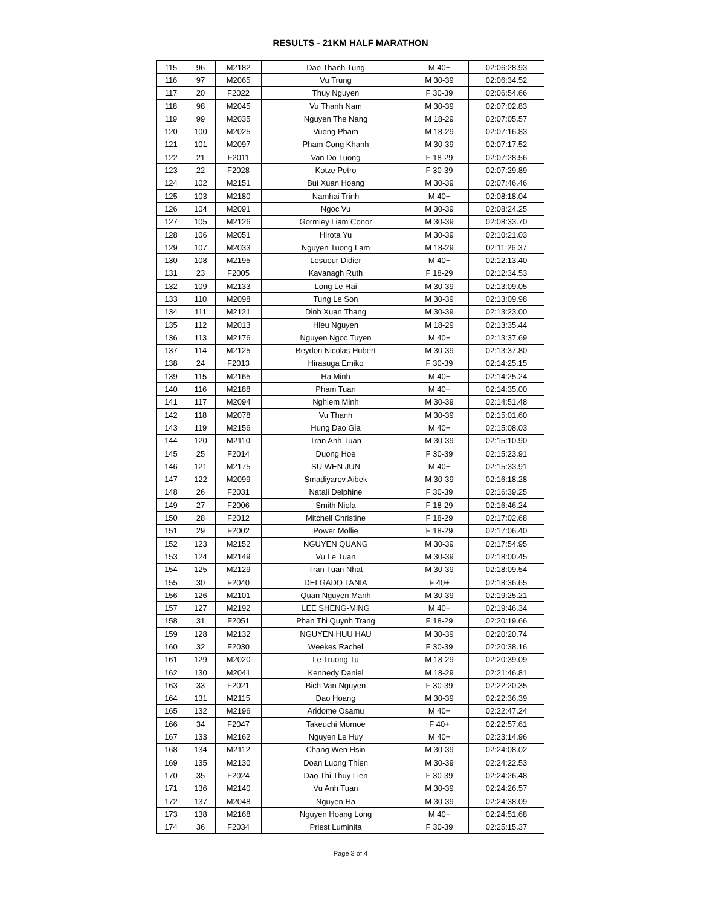RESULTS - 21KM HALF MARATHON
| 115 | 96 | M2182 | Dao Thanh Tung | M 40+ | 02:06:28.93 |
| 116 | 97 | M2065 | Vu Trung | M 30-39 | 02:06:34.52 |
| 117 | 20 | F2022 | Thuy Nguyen | F 30-39 | 02:06:54.66 |
| 118 | 98 | M2045 | Vu Thanh Nam | M 30-39 | 02:07:02.83 |
| 119 | 99 | M2035 | Nguyen The Nang | M 18-29 | 02:07:05.57 |
| 120 | 100 | M2025 | Vuong Pham | M 18-29 | 02:07:16.83 |
| 121 | 101 | M2097 | Pham Cong Khanh | M 30-39 | 02:07:17.52 |
| 122 | 21 | F2011 | Van Do Tuong | F 18-29 | 02:07:28.56 |
| 123 | 22 | F2028 | Kotze Petro | F 30-39 | 02:07:29.89 |
| 124 | 102 | M2151 | Bui Xuan Hoang | M 30-39 | 02:07:46.46 |
| 125 | 103 | M2180 | Namhai Trinh | M 40+ | 02:08:18.04 |
| 126 | 104 | M2091 | Ngoc Vu | M 30-39 | 02:08:24.25 |
| 127 | 105 | M2126 | Gormley Liam Conor | M 30-39 | 02:08:33.70 |
| 128 | 106 | M2051 | Hirota Yu | M 30-39 | 02:10:21.03 |
| 129 | 107 | M2033 | Nguyen Tuong Lam | M 18-29 | 02:11:26.37 |
| 130 | 108 | M2195 | Lesueur Didier | M 40+ | 02:12:13.40 |
| 131 | 23 | F2005 | Kavanagh Ruth | F 18-29 | 02:12:34.53 |
| 132 | 109 | M2133 | Long Le Hai | M 30-39 | 02:13:09.05 |
| 133 | 110 | M2098 | Tung Le Son | M 30-39 | 02:13:09.98 |
| 134 | 111 | M2121 | Dinh Xuan Thang | M 30-39 | 02:13:23.00 |
| 135 | 112 | M2013 | Hleu Nguyen | M 18-29 | 02:13:35.44 |
| 136 | 113 | M2176 | Nguyen Ngoc Tuyen | M 40+ | 02:13:37.69 |
| 137 | 114 | M2125 | Beydon Nicolas Hubert | M 30-39 | 02:13:37.80 |
| 138 | 24 | F2013 | Hirasuga Emiko | F 30-39 | 02:14:25.15 |
| 139 | 115 | M2165 | Ha Minh | M 40+ | 02:14:25.24 |
| 140 | 116 | M2188 | Pham Tuan | M 40+ | 02:14:35.00 |
| 141 | 117 | M2094 | Nghiem Minh | M 30-39 | 02:14:51.48 |
| 142 | 118 | M2078 | Vu Thanh | M 30-39 | 02:15:01.60 |
| 143 | 119 | M2156 | Hung Dao Gia | M 40+ | 02:15:08.03 |
| 144 | 120 | M2110 | Tran Anh Tuan | M 30-39 | 02:15:10.90 |
| 145 | 25 | F2014 | Duong Hoe | F 30-39 | 02:15:23.91 |
| 146 | 121 | M2175 | SU WEN JUN | M 40+ | 02:15:33.91 |
| 147 | 122 | M2099 | Smadiyarov Aibek | M 30-39 | 02:16:18.28 |
| 148 | 26 | F2031 | Natali Delphine | F 30-39 | 02:16:39.25 |
| 149 | 27 | F2006 | Smith Niola | F 18-29 | 02:16:46.24 |
| 150 | 28 | F2012 | Mitchell Christine | F 18-29 | 02:17:02.68 |
| 151 | 29 | F2002 | Power Mollie | F 18-29 | 02:17:06.40 |
| 152 | 123 | M2152 | NGUYEN QUANG | M 30-39 | 02:17:54.95 |
| 153 | 124 | M2149 | Vu Le Tuan | M 30-39 | 02:18:00.45 |
| 154 | 125 | M2129 | Tran Tuan Nhat | M 30-39 | 02:18:09.54 |
| 155 | 30 | F2040 | DELGADO TANIA | F 40+ | 02:18:36.65 |
| 156 | 126 | M2101 | Quan Nguyen Manh | M 30-39 | 02:19:25.21 |
| 157 | 127 | M2192 | LEE SHENG-MING | M 40+ | 02:19:46.34 |
| 158 | 31 | F2051 | Phan Thi Quynh Trang | F 18-29 | 02:20:19.66 |
| 159 | 128 | M2132 | NGUYEN HUU HAU | M 30-39 | 02:20:20.74 |
| 160 | 32 | F2030 | Weekes Rachel | F 30-39 | 02:20:38.16 |
| 161 | 129 | M2020 | Le Truong Tu | M 18-29 | 02:20:39.09 |
| 162 | 130 | M2041 | Kennedy Daniel | M 18-29 | 02:21:46.81 |
| 163 | 33 | F2021 | Bich Van Nguyen | F 30-39 | 02:22:20.35 |
| 164 | 131 | M2115 | Dao Hoang | M 30-39 | 02:22:36.39 |
| 165 | 132 | M2196 | Aridome Osamu | M 40+ | 02:22:47.24 |
| 166 | 34 | F2047 | Takeuchi Momoe | F 40+ | 02:22:57.61 |
| 167 | 133 | M2162 | Nguyen Le Huy | M 40+ | 02:23:14.96 |
| 168 | 134 | M2112 | Chang Wen Hsin | M 30-39 | 02:24:08.02 |
| 169 | 135 | M2130 | Doan Luong Thien | M 30-39 | 02:24:22.53 |
| 170 | 35 | F2024 | Dao Thi Thuy Lien | F 30-39 | 02:24:26.48 |
| 171 | 136 | M2140 | Vu Anh Tuan | M 30-39 | 02:24:26.57 |
| 172 | 137 | M2048 | Nguyen Ha | M 30-39 | 02:24:38.09 |
| 173 | 138 | M2168 | Nguyen Hoang Long | M 40+ | 02:24:51.68 |
| 174 | 36 | F2034 | Priest Luminita | F 30-39 | 02:25:15.37 |
Page 3 of 4